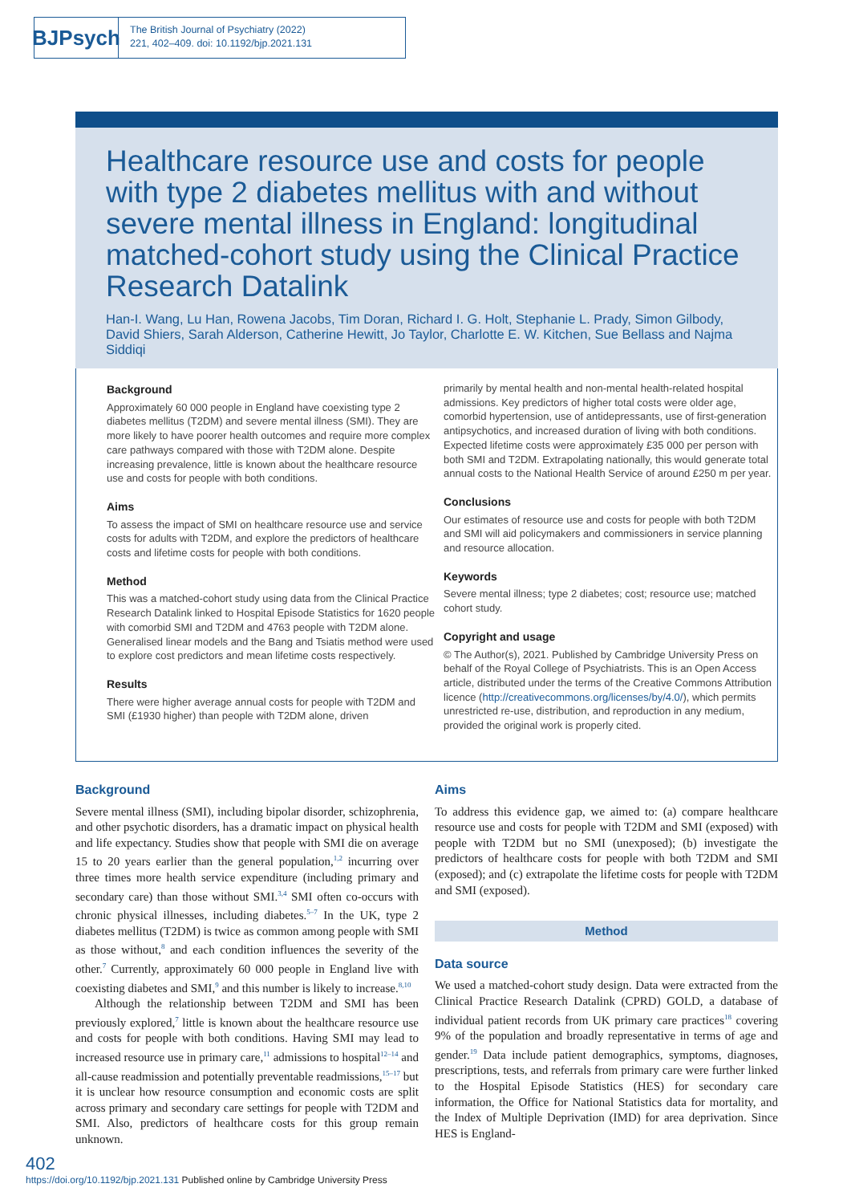BJPsych
The British Journal of Psychiatry (2022)
221, 402–409. doi: 10.1192/bjp.2021.131
Healthcare resource use and costs for people with type 2 diabetes mellitus with and without severe mental illness in England: longitudinal matched-cohort study using the Clinical Practice Research Datalink
Han-I. Wang, Lu Han, Rowena Jacobs, Tim Doran, Richard I. G. Holt, Stephanie L. Prady, Simon Gilbody, David Shiers, Sarah Alderson, Catherine Hewitt, Jo Taylor, Charlotte E. W. Kitchen, Sue Bellass and Najma Siddiqi
Background
Approximately 60 000 people in England have coexisting type 2 diabetes mellitus (T2DM) and severe mental illness (SMI). They are more likely to have poorer health outcomes and require more complex care pathways compared with those with T2DM alone. Despite increasing prevalence, little is known about the healthcare resource use and costs for people with both conditions.
Aims
To assess the impact of SMI on healthcare resource use and service costs for adults with T2DM, and explore the predictors of healthcare costs and lifetime costs for people with both conditions.
Method
This was a matched-cohort study using data from the Clinical Practice Research Datalink linked to Hospital Episode Statistics for 1620 people with comorbid SMI and T2DM and 4763 people with T2DM alone. Generalised linear models and the Bang and Tsiatis method were used to explore cost predictors and mean lifetime costs respectively.
Results
There were higher average annual costs for people with T2DM and SMI (£1930 higher) than people with T2DM alone, driven
primarily by mental health and non-mental health-related hospital admissions. Key predictors of higher total costs were older age, comorbid hypertension, use of antidepressants, use of first-generation antipsychotics, and increased duration of living with both conditions. Expected lifetime costs were approximately £35 000 per person with both SMI and T2DM. Extrapolating nationally, this would generate total annual costs to the National Health Service of around £250 m per year.
Conclusions
Our estimates of resource use and costs for people with both T2DM and SMI will aid policymakers and commissioners in service planning and resource allocation.
Keywords
Severe mental illness; type 2 diabetes; cost; resource use; matched cohort study.
Copyright and usage
© The Author(s), 2021. Published by Cambridge University Press on behalf of the Royal College of Psychiatrists. This is an Open Access article, distributed under the terms of the Creative Commons Attribution licence (http://creativecommons.org/licenses/by/4.0/), which permits unrestricted re-use, distribution, and reproduction in any medium, provided the original work is properly cited.
Background
Severe mental illness (SMI), including bipolar disorder, schizophrenia, and other psychotic disorders, has a dramatic impact on physical health and life expectancy. Studies show that people with SMI die on average 15 to 20 years earlier than the general population,<sup>1,2</sup> incurring over three times more health service expenditure (including primary and secondary care) than those without SMI.<sup>3,4</sup> SMI often co-occurs with chronic physical illnesses, including diabetes.<sup>5–7</sup> In the UK, type 2 diabetes mellitus (T2DM) is twice as common among people with SMI as those without,<sup>8</sup> and each condition influences the severity of the other.<sup>7</sup> Currently, approximately 60 000 people in England live with coexisting diabetes and SMI,<sup>9</sup> and this number is likely to increase.<sup>8,10</sup>
Although the relationship between T2DM and SMI has been previously explored,<sup>7</sup> little is known about the healthcare resource use and costs for people with both conditions. Having SMI may lead to increased resource use in primary care,<sup>11</sup> admissions to hospital<sup>12–14</sup> and all-cause readmission and potentially preventable readmissions,<sup>15–17</sup> but it is unclear how resource consumption and economic costs are split across primary and secondary care settings for people with T2DM and SMI. Also, predictors of healthcare costs for this group remain unknown.
Aims
To address this evidence gap, we aimed to: (a) compare healthcare resource use and costs for people with T2DM and SMI (exposed) with people with T2DM but no SMI (unexposed); (b) investigate the predictors of healthcare costs for people with both T2DM and SMI (exposed); and (c) extrapolate the lifetime costs for people with T2DM and SMI (exposed).
Method
Data source
We used a matched-cohort study design. Data were extracted from the Clinical Practice Research Datalink (CPRD) GOLD, a database of individual patient records from UK primary care practices<sup>18</sup> covering 9% of the population and broadly representative in terms of age and gender.<sup>19</sup> Data include patient demographics, symptoms, diagnoses, prescriptions, tests, and referrals from primary care were further linked to the Hospital Episode Statistics (HES) for secondary care information, the Office for National Statistics data for mortality, and the Index of Multiple Deprivation (IMD) for area deprivation. Since HES is England-
402
https://doi.org/10.1192/bjp.2021.131 Published online by Cambridge University Press